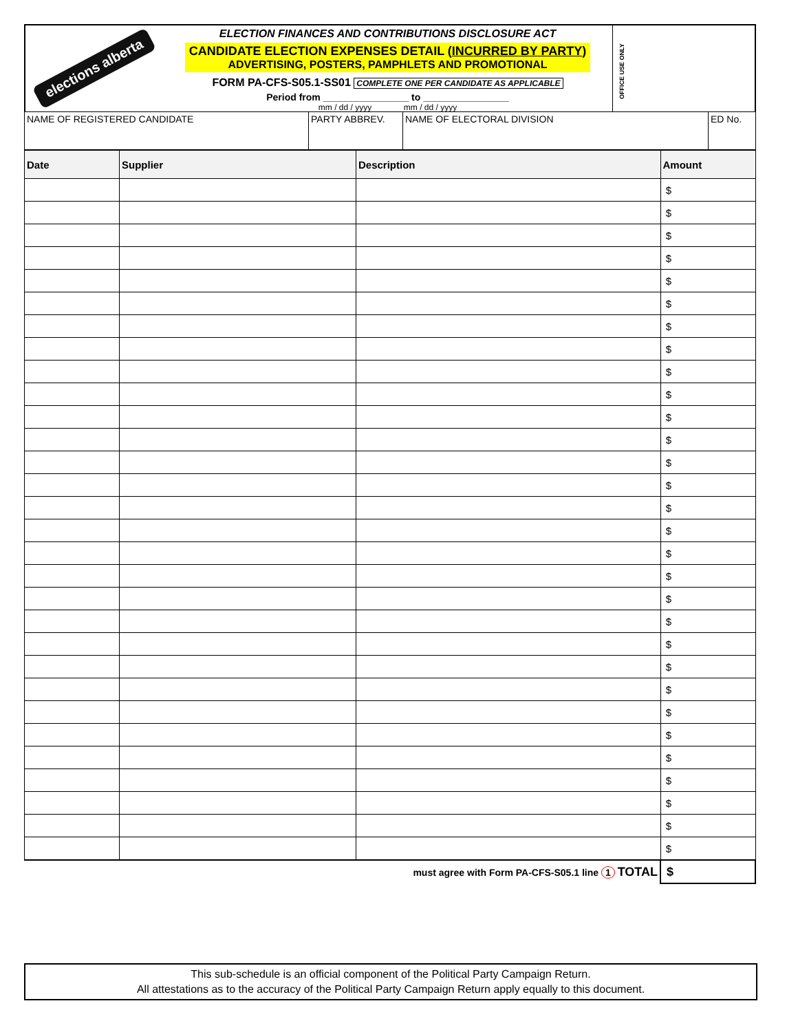elections alberta
ELECTION FINANCES AND CONTRIBUTIONS DISCLOSURE ACT
CANDIDATE ELECTION EXPENSES DETAIL (INCURRED BY PARTY)
ADVERTISING, POSTERS, PAMPHLETS AND PROMOTIONAL
FORM PA-CFS-S05.1-SS01 COMPLETE ONE PER CANDIDATE AS APPLICABLE
Period from ________________ to ________________
mm / dd / yyyy mm / dd / yyyy
OFFICE USE ONLY
| NAME OF REGISTERED CANDIDATE | PARTY ABBREV. | NAME OF ELECTORAL DIVISION | ED No. |
| Date | Supplier | Description | Amount |
| --- | --- | --- | --- |
| | | | $ |
| | | | $ |
| | | | $ |
| | | | $ |
| | | | $ |
| | | | $ |
| | | | $ |
| | | | $ |
| | | | $ |
| | | | $ |
| | | | $ |
| | | | $ |
| | | | $ |
| | | | $ |
| | | | $ |
| | | | $ |
| | | | $ |
| | | | $ |
| | | | $ |
| | | | $ |
| | | | $ |
| | | | $ |
| | | | $ |
| | | | $ |
| | | | $ |
| | | | $ |
| | | | $ |
| | | | $ |
| | | | $ |
| | | | $ |
| must agree with Form PA-CFS-S05.1 line 1 TOTAL | | | $ |
This sub-schedule is an official component of the Political Party Campaign Return.
All attestations as to the accuracy of the Political Party Campaign Return apply equally to this document.